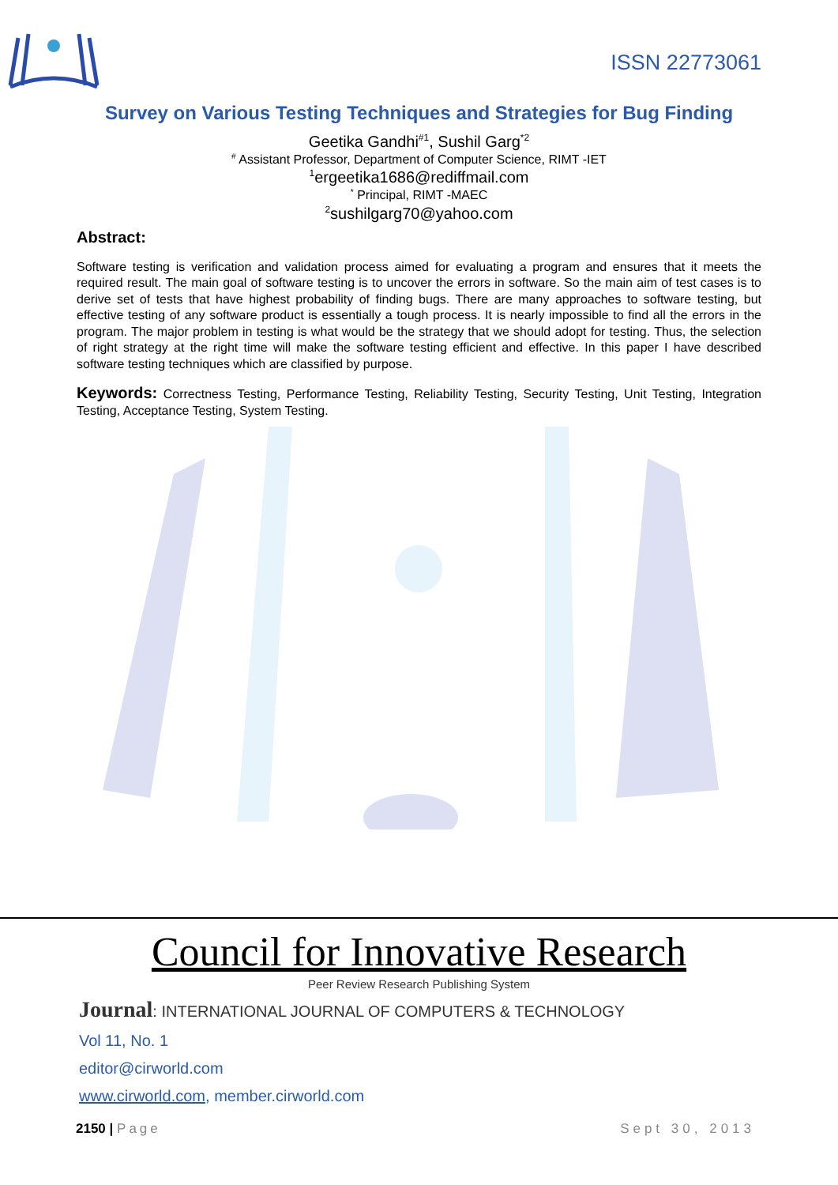ISSN 22773061
Survey on Various Testing Techniques and Strategies for Bug Finding
Geetika Gandhi<sup>#1</sup>, Sushil Garg<sup>*2</sup>
<sup>#</sup> Assistant Professor, Department of Computer Science, RIMT -IET
<sup>1</sup> ergeetika1686@rediffmail.com
<sup>*</sup> Principal, RIMT -MAEC
<sup>2</sup> sushilgarg70@yahoo.com
Abstract:
Software testing is verification and validation process aimed for evaluating a program and ensures that it meets the required result. The main goal of software testing is to uncover the errors in software. So the main aim of test cases is to derive set of tests that have highest probability of finding bugs. There are many approaches to software testing, but effective testing of any software product is essentially a tough process. It is nearly impossible to find all the errors in the program. The major problem in testing is what would be the strategy that we should adopt for testing. Thus, the selection of right strategy at the right time will make the software testing efficient and effective. In this paper I have described software testing techniques which are classified by purpose.
Keywords: Correctness Testing, Performance Testing, Reliability Testing, Security Testing, Unit Testing, Integration Testing, Acceptance Testing, System Testing.
Council for Innovative Research
Peer Review Research Publishing System
Journal: INTERNATIONAL JOURNAL OF COMPUTERS & TECHNOLOGY
Vol 11, No. 1
editor@cirworld.com
www.cirworld.com, member.cirworld.com
2150 | Page Sept 30, 2013